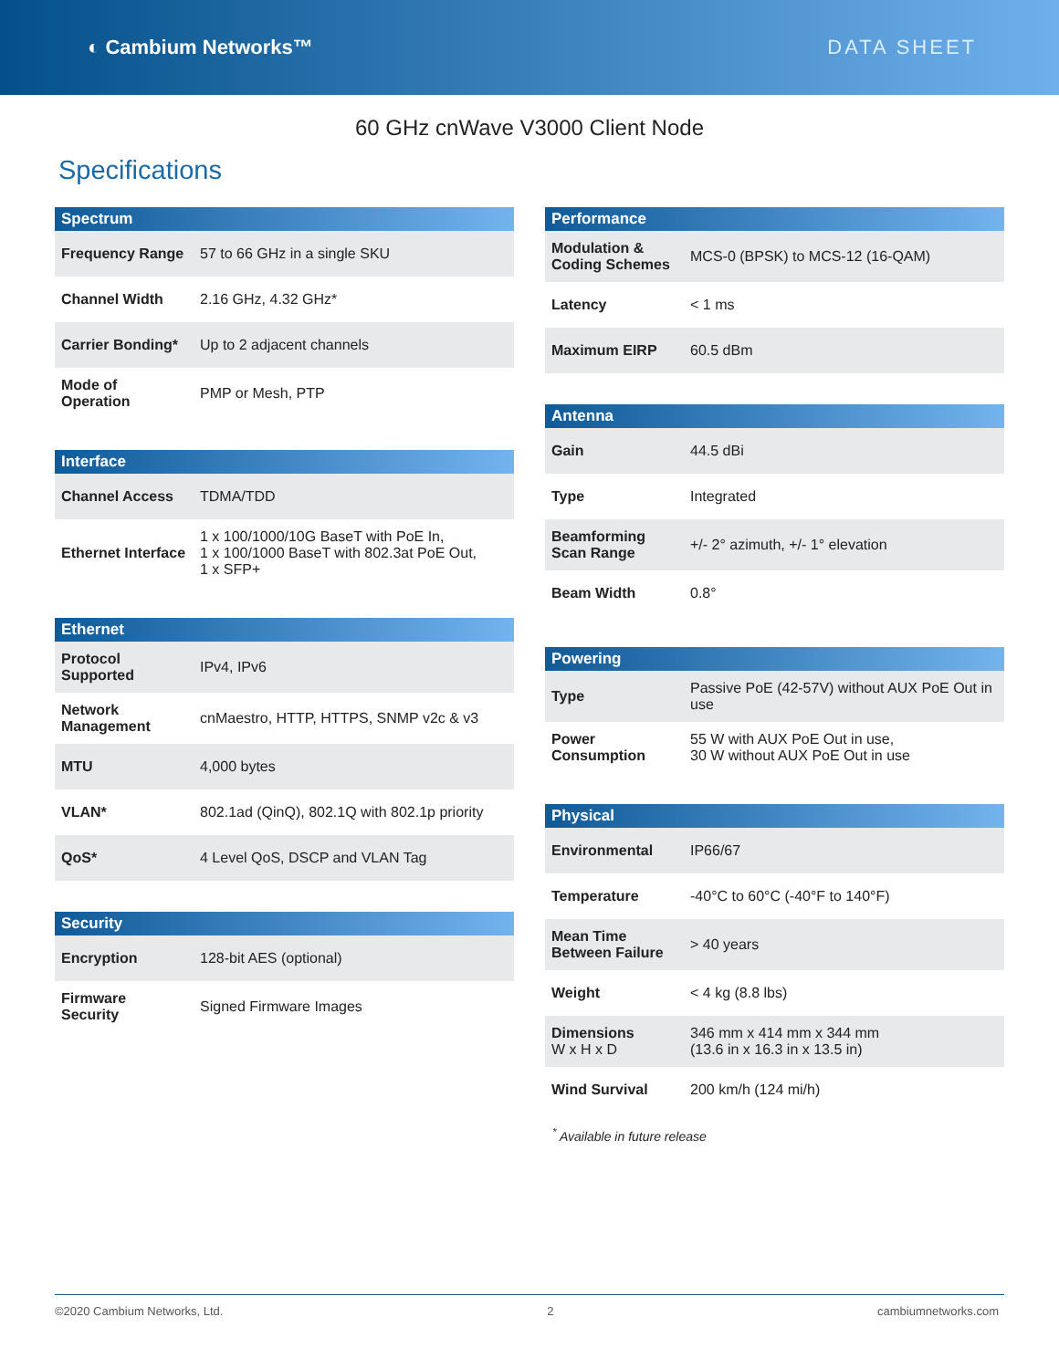◐ Cambium Networks™ DATA SHEET
60 GHz cnWave V3000 Client Node
Specifications
| Spectrum | |
| --- | --- |
| Frequency Range | 57 to 66 GHz in a single SKU |
| Channel Width | 2.16 GHz, 4.32 GHz* |
| Carrier Bonding* | Up to 2 adjacent channels |
| Mode of Operation | PMP or Mesh, PTP |
| Interface | |
| --- | --- |
| Channel Access | TDMA/TDD |
| Ethernet Interface | 1 x 100/1000/10G BaseT with PoE In, 1 x 100/1000 BaseT with 802.3at PoE Out, 1 x SFP+ |
| Ethernet | |
| --- | --- |
| Protocol Supported | IPv4, IPv6 |
| Network Management | cnMaestro, HTTP, HTTPS, SNMP v2c & v3 |
| MTU | 4,000 bytes |
| VLAN* | 802.1ad (QinQ), 802.1Q with 802.1p priority |
| QoS* | 4 Level QoS, DSCP and VLAN Tag |
| Security | |
| --- | --- |
| Encryption | 128-bit AES (optional) |
| Firmware Security | Signed Firmware Images |
| Performance | |
| --- | --- |
| Modulation & Coding Schemes | MCS-0 (BPSK) to MCS-12 (16-QAM) |
| Latency | < 1 ms |
| Maximum EIRP | 60.5 dBm |
| Antenna | |
| --- | --- |
| Gain | 44.5 dBi |
| Type | Integrated |
| Beamforming Scan Range | +/- 2° azimuth, +/- 1° elevation |
| Beam Width | 0.8° |
| Powering | |
| --- | --- |
| Type | Passive PoE (42-57V) without AUX PoE Out in use |
| Power Consumption | 55 W with AUX PoE Out in use, 30 W without AUX PoE Out in use |
| Physical | |
| --- | --- |
| Environmental | IP66/67 |
| Temperature | -40°C to 60°C (-40°F to 140°F) |
| Mean Time Between Failure | > 40 years |
| Weight | < 4 kg (8.8 lbs) |
| Dimensions W x H x D | 346 mm x 414 mm x 344 mm (13.6 in x 16.3 in x 13.5 in) |
| Wind Survival | 200 km/h (124 mi/h) |
<sup>*</sup> Available in future release
©2020 Cambium Networks, Ltd. 2 cambiumnetworks.com